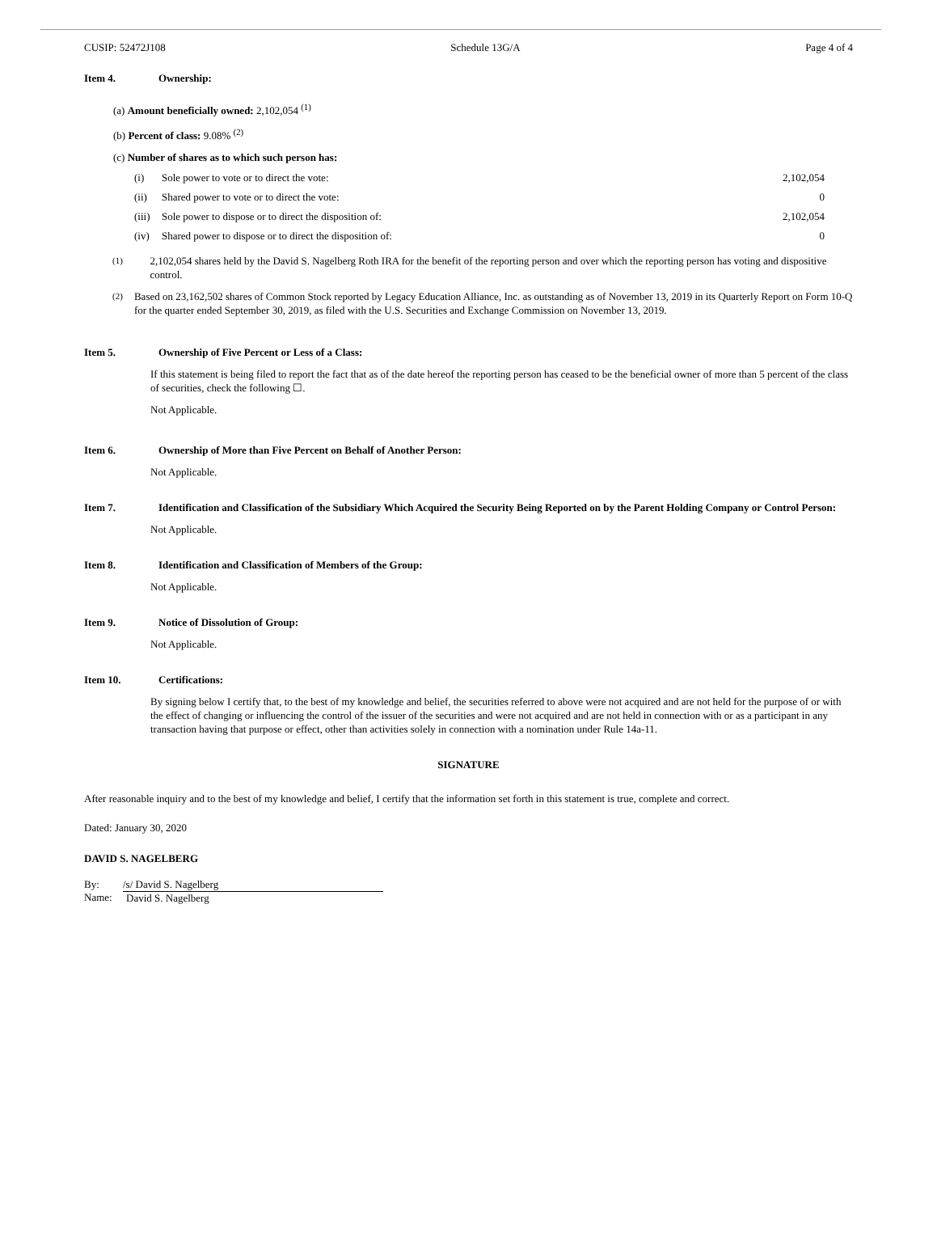CUSIP: 52472J108 Schedule 13G/A Page 4 of 4
Item 4. Ownership:
(a) Amount beneficially owned: 2,102,054 <sup>(1)</sup>
(b) Percent of class: 9.08% <sup>(2)</sup>
(c) Number of shares as to which such person has:
| (i) | Sole power to vote or to direct the vote: | 2,102,054 |
| (ii) | Shared power to vote or to direct the vote: | 0 |
| (iii) | Sole power to dispose or to direct the disposition of: | 2,102,054 |
| (iv) | Shared power to dispose or to direct the disposition of: | 0 |
(1) 2,102,054 shares held by the David S. Nagelberg Roth IRA for the benefit of the reporting person and over which the reporting person has voting and dispositive control.
(2) Based on 23,162,502 shares of Common Stock reported by Legacy Education Alliance, Inc. as outstanding as of November 13, 2019 in its Quarterly Report on Form 10-Q for the quarter ended September 30, 2019, as filed with the U.S. Securities and Exchange Commission on November 13, 2019.
Item 5. Ownership of Five Percent or Less of a Class:
If this statement is being filed to report the fact that as of the date hereof the reporting person has ceased to be the beneficial owner of more than 5 percent of the class of securities, check the following ☐.
Not Applicable.
Item 6. Ownership of More than Five Percent on Behalf of Another Person:
Not Applicable.
Item 7. Identification and Classification of the Subsidiary Which Acquired the Security Being Reported on by the Parent Holding Company or Control Person:
Not Applicable.
Item 8. Identification and Classification of Members of the Group:
Not Applicable.
Item 9. Notice of Dissolution of Group:
Not Applicable.
Item 10. Certifications:
By signing below I certify that, to the best of my knowledge and belief, the securities referred to above were not acquired and are not held for the purpose of or with the effect of changing or influencing the control of the issuer of the securities and were not acquired and are not held in connection with or as a participant in any transaction having that purpose or effect, other than activities solely in connection with a nomination under Rule 14a-11.
SIGNATURE
After reasonable inquiry and to the best of my knowledge and belief, I certify that the information set forth in this statement is true, complete and correct.
Dated: January 30, 2020
DAVID S. NAGELBERG
| By: | /s/ David S. Nagelberg |
| Name: | David S. Nagelberg |